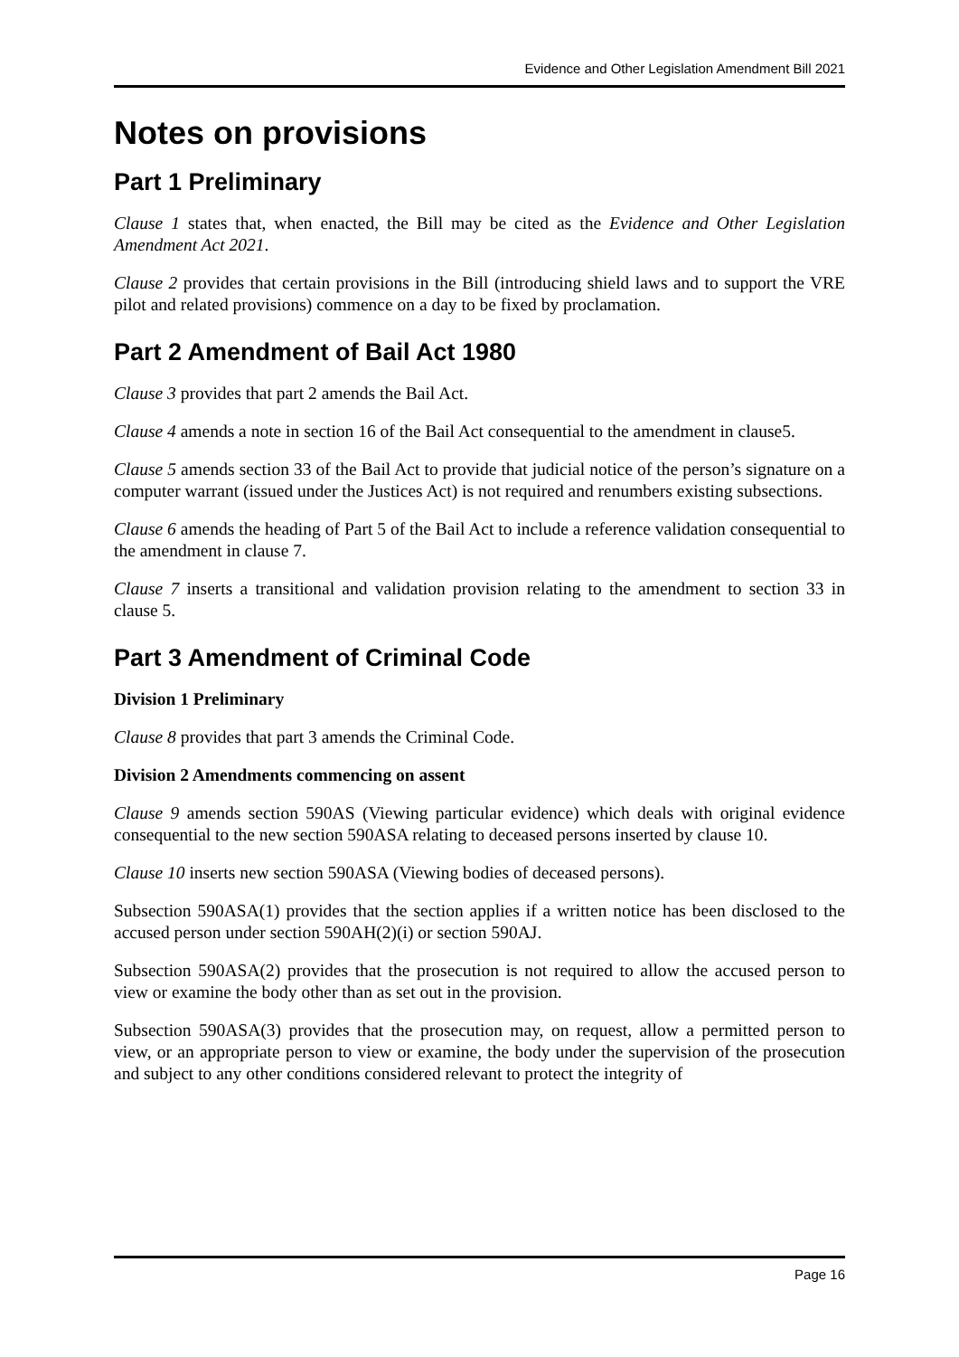Evidence and Other Legislation Amendment Bill 2021
Notes on provisions
Part 1 Preliminary
Clause 1 states that, when enacted, the Bill may be cited as the Evidence and Other Legislation Amendment Act 2021.
Clause 2 provides that certain provisions in the Bill (introducing shield laws and to support the VRE pilot and related provisions) commence on a day to be fixed by proclamation.
Part 2 Amendment of Bail Act 1980
Clause 3 provides that part 2 amends the Bail Act.
Clause 4 amends a note in section 16 of the Bail Act consequential to the amendment in clause5.
Clause 5 amends section 33 of the Bail Act to provide that judicial notice of the person’s signature on a computer warrant (issued under the Justices Act) is not required and renumbers existing subsections.
Clause 6 amends the heading of Part 5 of the Bail Act to include a reference validation consequential to the amendment in clause 7.
Clause 7 inserts a transitional and validation provision relating to the amendment to section 33 in clause 5.
Part 3 Amendment of Criminal Code
Division 1 Preliminary
Clause 8 provides that part 3 amends the Criminal Code.
Division 2 Amendments commencing on assent
Clause 9 amends section 590AS (Viewing particular evidence) which deals with original evidence consequential to the new section 590ASA relating to deceased persons inserted by clause 10.
Clause 10 inserts new section 590ASA (Viewing bodies of deceased persons).
Subsection 590ASA(1) provides that the section applies if a written notice has been disclosed to the accused person under section 590AH(2)(i) or section 590AJ.
Subsection 590ASA(2) provides that the prosecution is not required to allow the accused person to view or examine the body other than as set out in the provision.
Subsection 590ASA(3) provides that the prosecution may, on request, allow a permitted person to view, or an appropriate person to view or examine, the body under the supervision of the prosecution and subject to any other conditions considered relevant to protect the integrity of
Page 16